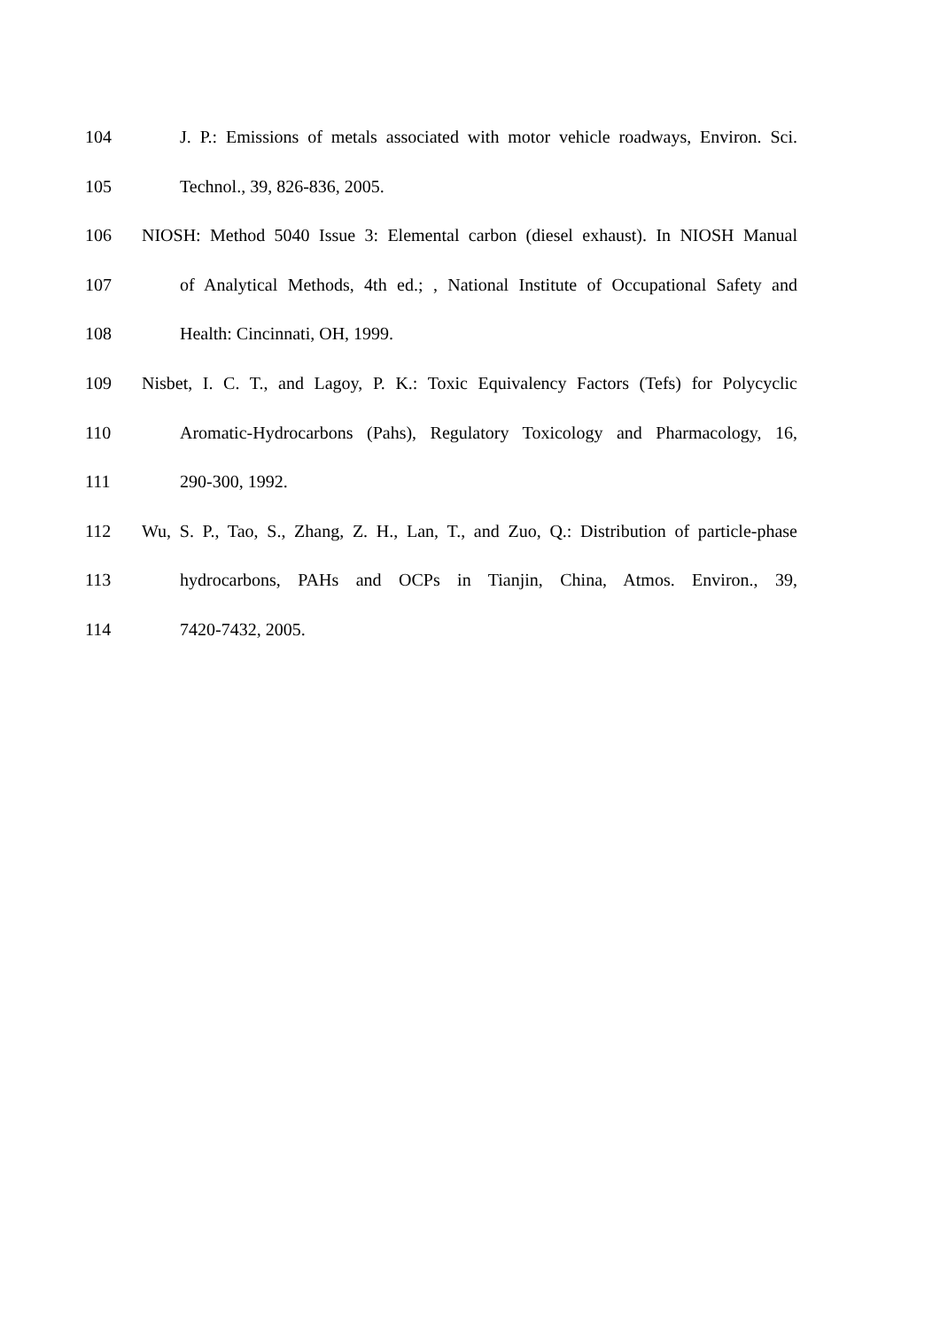104 J. P.: Emissions of metals associated with motor vehicle roadways, Environ. Sci.
105 Technol., 39, 826-836, 2005.
106 NIOSH: Method 5040 Issue 3: Elemental carbon (diesel exhaust). In NIOSH Manual
107 of Analytical Methods, 4th ed.; , National Institute of Occupational Safety and
108 Health: Cincinnati, OH, 1999.
109 Nisbet, I. C. T., and Lagoy, P. K.: Toxic Equivalency Factors (Tefs) for Polycyclic
110 Aromatic-Hydrocarbons (Pahs), Regulatory Toxicology and Pharmacology, 16,
111 290-300, 1992.
112 Wu, S. P., Tao, S., Zhang, Z. H., Lan, T., and Zuo, Q.: Distribution of particle-phase
113 hydrocarbons, PAHs and OCPs in Tianjin, China, Atmos. Environ., 39,
114 7420-7432, 2005.